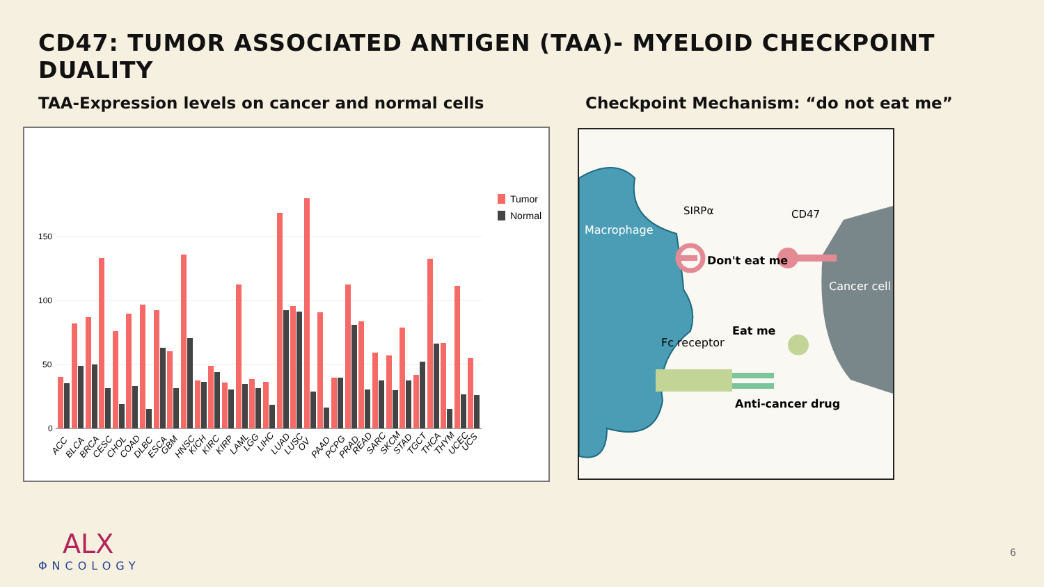CD47: TUMOR ASSOCIATED ANTIGEN (TAA)- MYELOID CHECKPOINT DUALITY
TAA-Expression levels on cancer and normal cells
Checkpoint Mechanism: “do not eat me”
150
100
50
0
Tumor
Normal
ACC
BLCA
BRCA
CESC
CHOL
COAD
DLBC
ESCA
GBM
HNSC
KICH
KIRC
KIRP
LAML
LGG
LIHC
LUAD
LUSC
OV
PAAD
PCPG
PRAD
READ
SARC
SKCM
STAD
TGCT
THCA
THYM
UCEC
UCS
Macrophage
SIRPα
CD47
Don't eat me
Cancer cell
Eat me
Fc receptor
Anti-cancer drug
ALX
ΦNCOLOGY
6